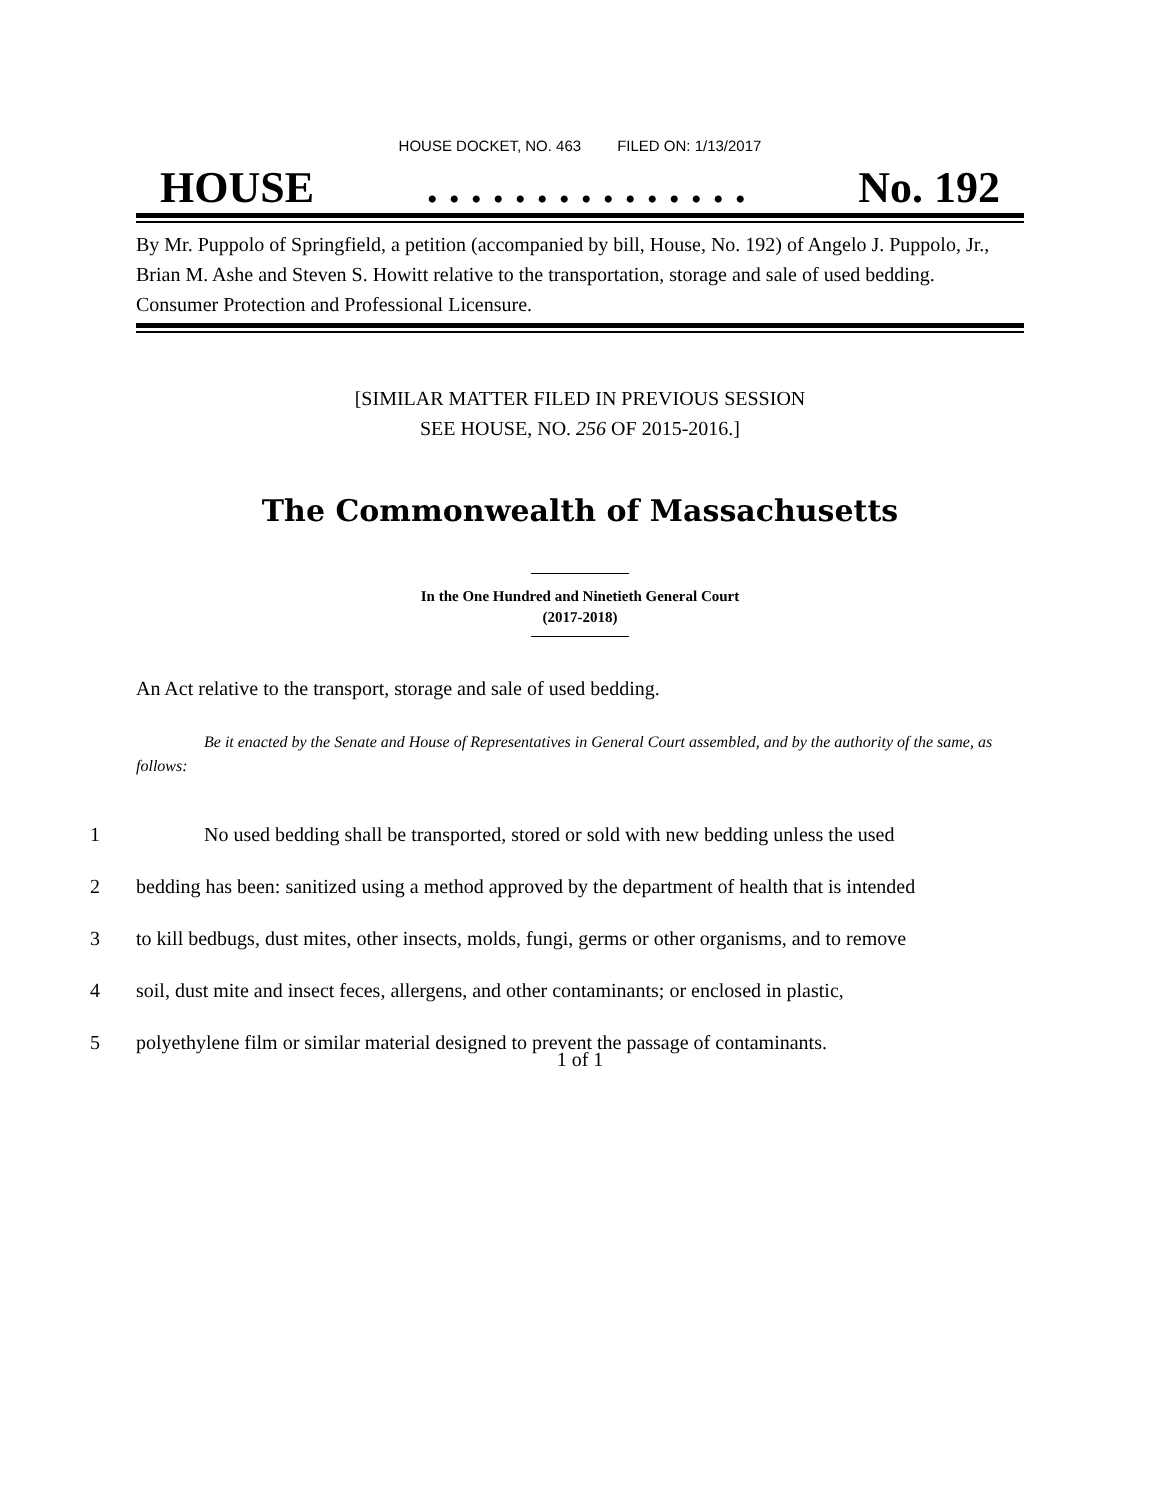HOUSE DOCKET, NO. 463 FILED ON: 1/13/2017
HOUSE. . . . . . . . . . . . . . . No. 192
By Mr. Puppolo of Springfield, a petition (accompanied by bill, House, No. 192) of Angelo J. Puppolo, Jr., Brian M. Ashe and Steven S. Howitt relative to the transportation, storage and sale of used bedding. Consumer Protection and Professional Licensure.
[SIMILAR MATTER FILED IN PREVIOUS SESSION
SEE HOUSE, NO. 256 OF 2015-2016.]
The Commonwealth of Massachusetts
In the One Hundred and Ninetieth General Court
(2017-2018)
An Act relative to the transport, storage and sale of used bedding.
Be it enacted by the Senate and House of Representatives in General Court assembled, and by the authority of the same, as follows:
1 No used bedding shall be transported, stored or sold with new bedding unless the used
2 bedding has been: sanitized using a method approved by the department of health that is intended
3 to kill bedbugs, dust mites, other insects, molds, fungi, germs or other organisms, and to remove
4 soil, dust mite and insect feces, allergens, and other contaminants; or enclosed in plastic,
5 polyethylene film or similar material designed to prevent the passage of contaminants.
1 of 1